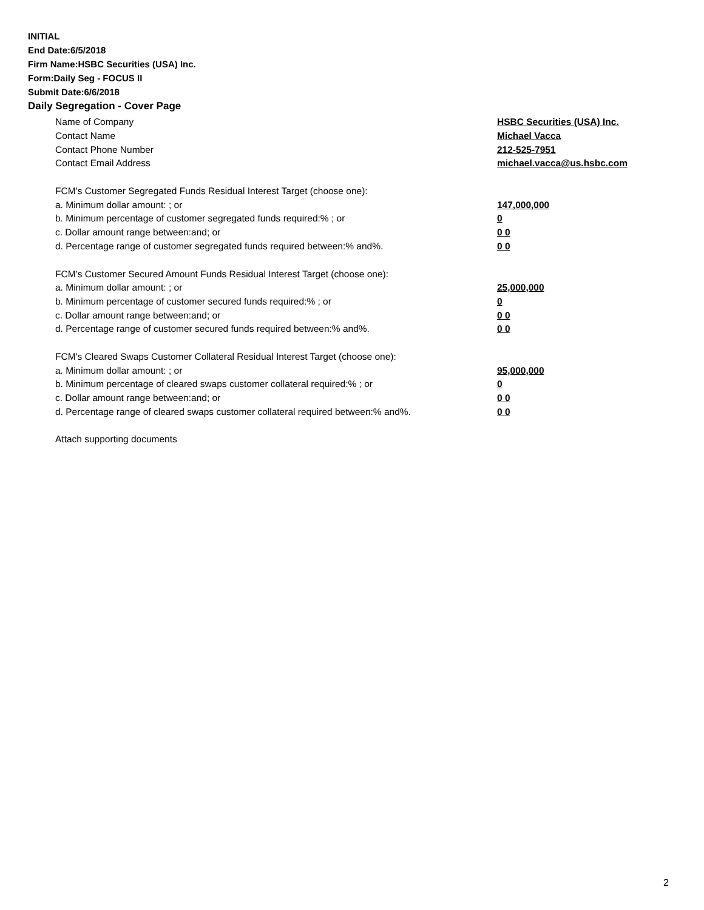INITIAL
End Date:6/5/2018
Firm Name:HSBC Securities (USA) Inc.
Form:Daily Seg - FOCUS II
Submit Date:6/6/2018
Daily Segregation - Cover Page
Name of Company HSBC Securities (USA) Inc.
Contact Name Michael Vacca
Contact Phone Number 212-525-7951
Contact Email Address michael.vacca@us.hsbc.com
FCM’s Customer Segregated Funds Residual Interest Target (choose one):
a. Minimum dollar amount: ; or 147,000,000
b. Minimum percentage of customer segregated funds required:% ; or 0
c. Dollar amount range between:and; or 0 0
d. Percentage range of customer segregated funds required between:% and%. 0 0
FCM’s Customer Secured Amount Funds Residual Interest Target (choose one):
a. Minimum dollar amount: ; or 25,000,000
b. Minimum percentage of customer secured funds required:% ; or 0
c. Dollar amount range between:and; or 0 0
d. Percentage range of customer secured funds required between:% and%. 0 0
FCM's Cleared Swaps Customer Collateral Residual Interest Target (choose one):
a. Minimum dollar amount: ; or 95,000,000
b. Minimum percentage of cleared swaps customer collateral required:% ; or 0
c. Dollar amount range between:and; or 0 0
d. Percentage range of cleared swaps customer collateral required between:% and%.
0 0
Attach supporting documents
2